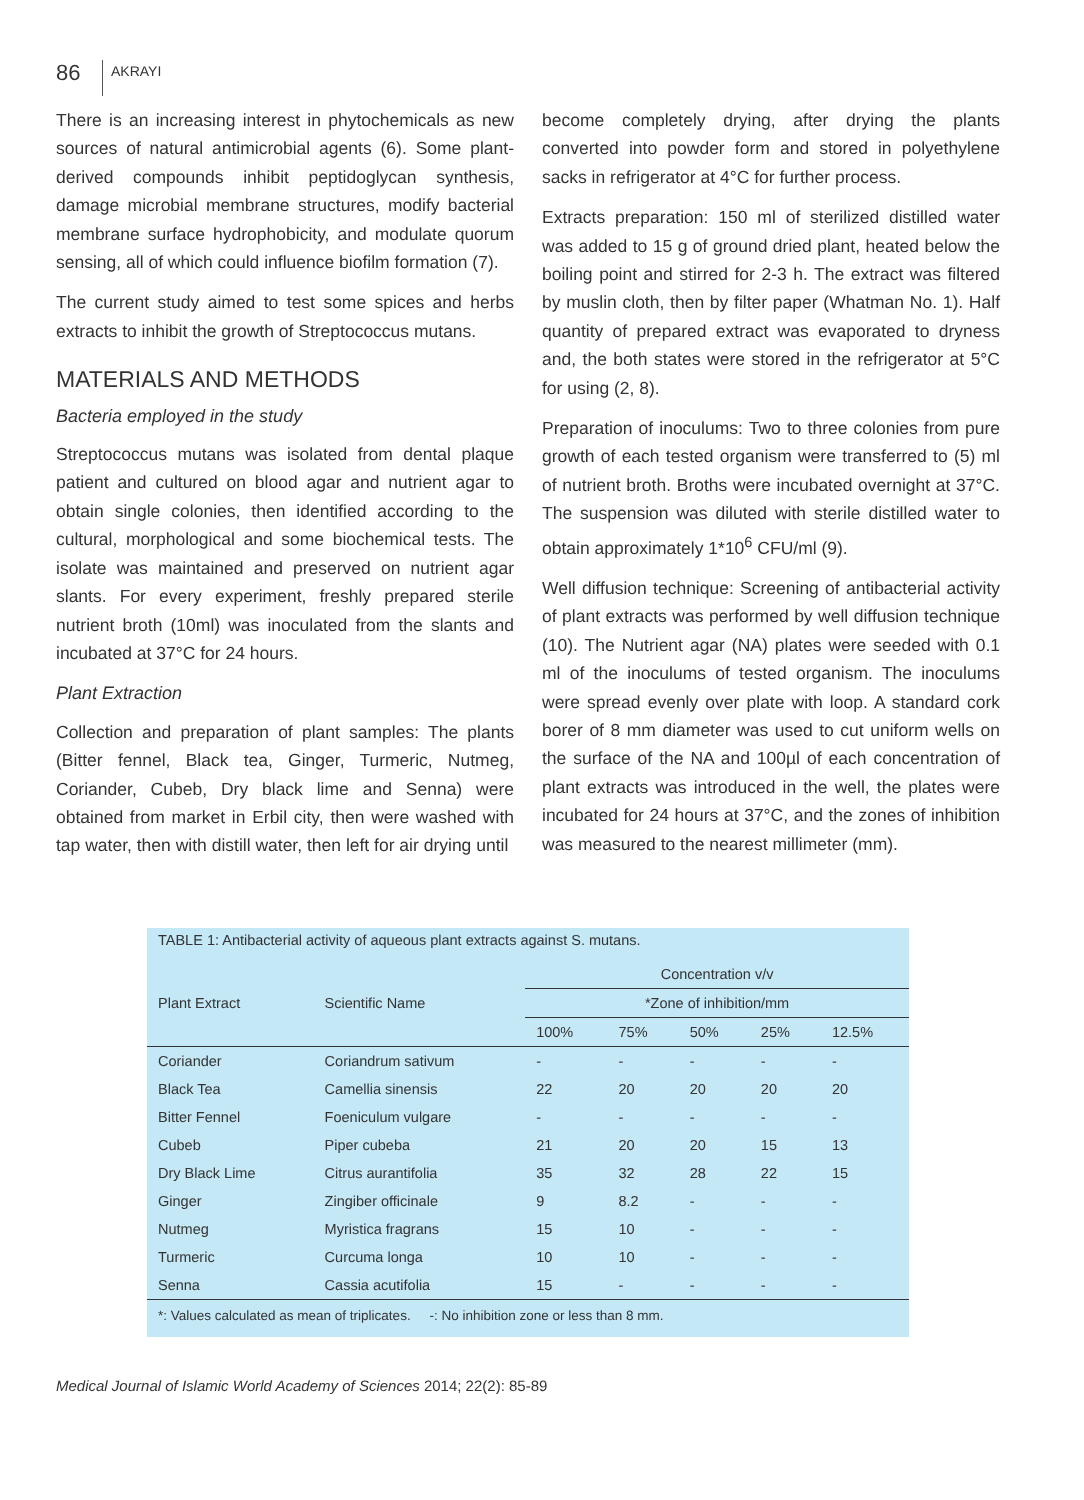86 AKRAYI
There is an increasing interest in phytochemicals as new sources of natural antimicrobial agents (6). Some plant-derived compounds inhibit peptidoglycan synthesis, damage microbial membrane structures, modify bacterial membrane surface hydrophobicity, and modulate quorum sensing, all of which could influence biofilm formation (7).
The current study aimed to test some spices and herbs extracts to inhibit the growth of Streptococcus mutans.
MATERIALS AND METHODS
Bacteria employed in the study
Streptococcus mutans was isolated from dental plaque patient and cultured on blood agar and nutrient agar to obtain single colonies, then identified according to the cultural, morphological and some biochemical tests. The isolate was maintained and preserved on nutrient agar slants. For every experiment, freshly prepared sterile nutrient broth (10ml) was inoculated from the slants and incubated at 37°C for 24 hours.
Plant Extraction
Collection and preparation of plant samples: The plants (Bitter fennel, Black tea, Ginger, Turmeric, Nutmeg, Coriander, Cubeb, Dry black lime and Senna) were obtained from market in Erbil city, then were washed with tap water, then with distill water, then left for air drying until
become completely drying, after drying the plants converted into powder form and stored in polyethylene sacks in refrigerator at 4°C for further process.
Extracts preparation: 150 ml of sterilized distilled water was added to 15 g of ground dried plant, heated below the boiling point and stirred for 2-3 h. The extract was filtered by muslin cloth, then by filter paper (Whatman No. 1). Half quantity of prepared extract was evaporated to dryness and, the both states were stored in the refrigerator at 5°C for using (2, 8).
Preparation of inoculums: Two to three colonies from pure growth of each tested organism were transferred to (5) ml of nutrient broth. Broths were incubated overnight at 37°C. The suspension was diluted with sterile distilled water to obtain approximately 1*10<sup>6</sup> CFU/ml (9).
Well diffusion technique: Screening of antibacterial activity of plant extracts was performed by well diffusion technique (10). The Nutrient agar (NA) plates were seeded with 0.1 ml of the inoculums of tested organism. The inoculums were spread evenly over plate with loop. A standard cork borer of 8 mm diameter was used to cut uniform wells on the surface of the NA and 100µl of each concentration of plant extracts was introduced in the well, the plates were incubated for 24 hours at 37°C, and the zones of inhibition was measured to the nearest millimeter (mm).
TABLE 1: Antibacterial activity of aqueous plant extracts against S. mutans.
| Plant Extract | Scientific Name | Concentration v/v | | | | |
| --- | --- | --- | --- | --- | --- | --- |
| | | *Zone of inhibition/mm | | | | |
| | | 100% | 75% | 50% | 25% | 12.5% |
| Coriander | Coriandrum sativum | - | - | - | - | - |
| Black Tea | Camellia sinensis | 22 | 20 | 20 | 20 | 20 |
| Bitter Fennel | Foeniculum vulgare | - | - | - | - | - |
| Cubeb | Piper cubeba | 21 | 20 | 20 | 15 | 13 |
| Dry Black Lime | Citrus aurantifolia | 35 | 32 | 28 | 22 | 15 |
| Ginger | Zingiber officinale | 9 | 8.2 | - | - | - |
| Nutmeg | Myristica fragrans | 15 | 10 | - | - | - |
| Turmeric | Curcuma longa | 10 | 10 | - | - | - |
| Senna | Cassia acutifolia | 15 | - | - | - | - |
*: Values calculated as mean of triplicates. -: No inhibition zone or less than 8 mm.
Medical Journal of Islamic World Academy of Sciences 2014; 22(2): 85-89